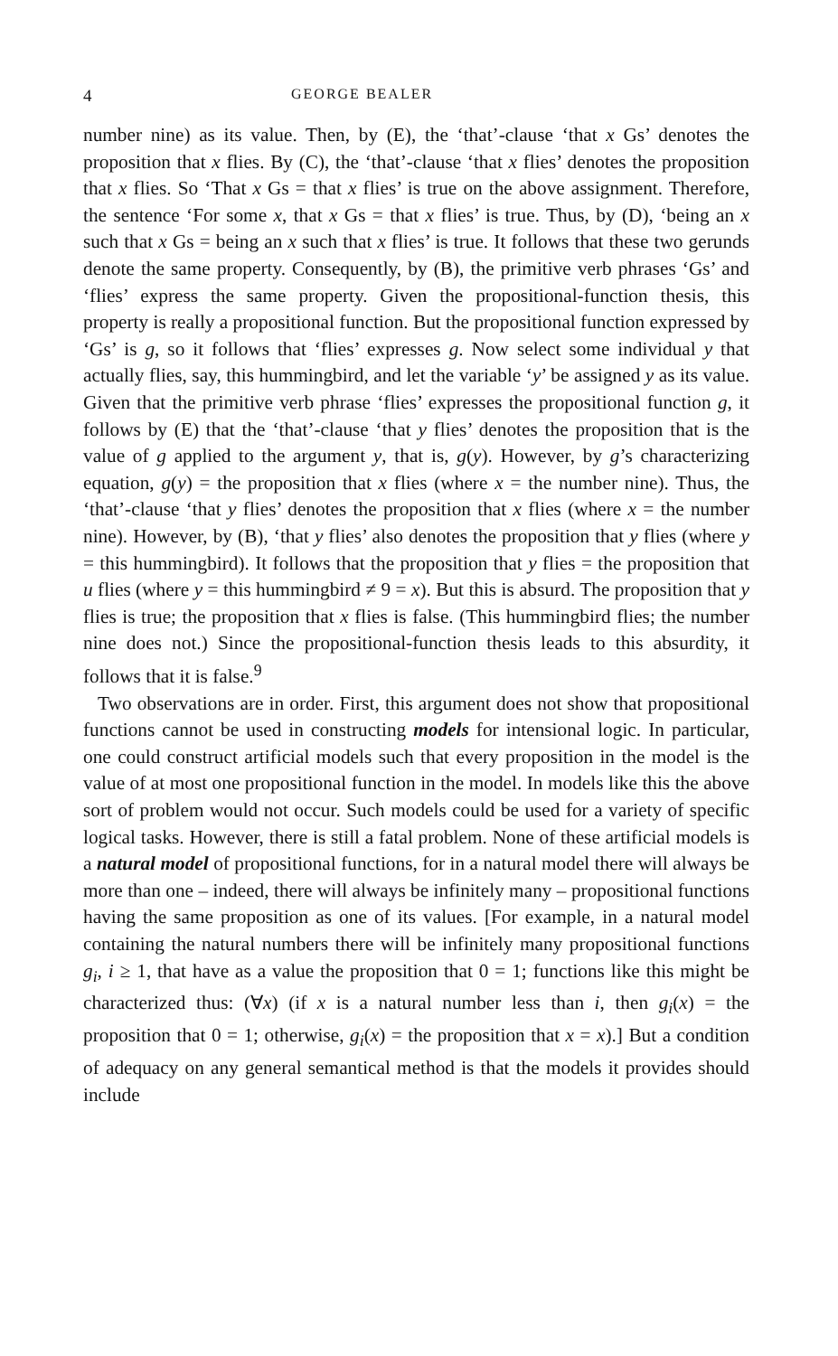4 GEORGE BEALER
number nine) as its value. Then, by (E), the ‘that’-clause ‘that x Gs’ denotes the proposition that x flies. By (C), the ‘that’-clause ‘that x flies’ denotes the proposition that x flies. So ‘That x Gs = that x flies’ is true on the above assignment. Therefore, the sentence ‘For some x, that x Gs = that x flies’ is true. Thus, by (D), ‘being an x such that x Gs = being an x such that x flies’ is true. It follows that these two gerunds denote the same property. Consequently, by (B), the primitive verb phrases ‘Gs’ and ‘flies’ express the same property. Given the propositional-function thesis, this property is really a propositional function. But the propositional function expressed by ‘Gs’ is g, so it follows that ‘flies’ expresses g. Now select some individual y that actually flies, say, this hummingbird, and let the variable ‘y’ be assigned y as its value. Given that the primitive verb phrase ‘flies’ expresses the propositional function g, it follows by (E) that the ‘that’-clause ‘that y flies’ denotes the proposition that is the value of g applied to the argument y, that is, g(y). However, by g’s characterizing equation, g(y) = the proposition that x flies (where x = the number nine). Thus, the ‘that’-clause ‘that y flies’ denotes the proposition that x flies (where x = the number nine). However, by (B), ‘that y flies’ also denotes the proposition that y flies (where y = this hummingbird). It follows that the proposition that y flies = the proposition that u flies (where y = this hummingbird ≠ 9 = x). But this is absurd. The proposition that y flies is true; the proposition that x flies is false. (This hummingbird flies; the number nine does not.) Since the propositional-function thesis leads to this absurdity, it follows that it is false.<sup>9</sup>
Two observations are in order. First, this argument does not show that propositional functions cannot be used in constructing models for intensional logic. In particular, one could construct artificial models such that every proposition in the model is the value of at most one propositional function in the model. In models like this the above sort of problem would not occur. Such models could be used for a variety of specific logical tasks. However, there is still a fatal problem. None of these artificial models is a natural model of propositional functions, for in a natural model there will always be more than one – indeed, there will always be infinitely many – propositional functions having the same proposition as one of its values. [For example, in a natural model containing the natural numbers there will be infinitely many propositional functions g<sub>i</sub>, i ≥ 1, that have as a value the proposition that 0 = 1; functions like this might be characterized thus: (∀x) (if x is a natural number less than i, then g<sub>i</sub>(x) = the proposition that 0 = 1; otherwise, g<sub>i</sub>(x) = the proposition that x = x).] But a condition of adequacy on any general semantical method is that the models it provides should include